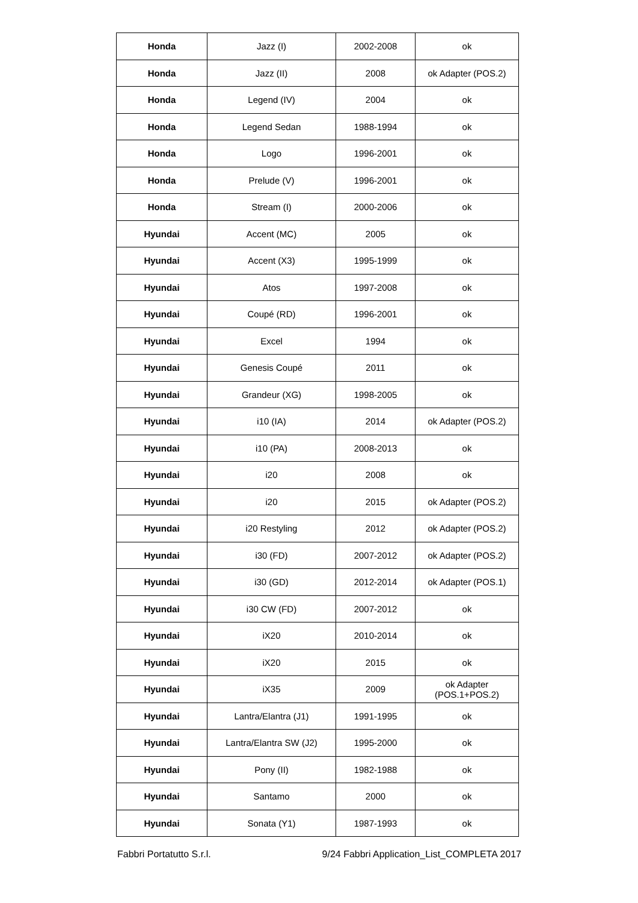| Honda | Jazz (I) | 2002-2008 | ok |
| Honda | Jazz (II) | 2008 | ok Adapter (POS.2) |
| Honda | Legend (IV) | 2004 | ok |
| Honda | Legend Sedan | 1988-1994 | ok |
| Honda | Logo | 1996-2001 | ok |
| Honda | Prelude (V) | 1996-2001 | ok |
| Honda | Stream (I) | 2000-2006 | ok |
| Hyundai | Accent (MC) | 2005 | ok |
| Hyundai | Accent (X3) | 1995-1999 | ok |
| Hyundai | Atos | 1997-2008 | ok |
| Hyundai | Coupé (RD) | 1996-2001 | ok |
| Hyundai | Excel | 1994 | ok |
| Hyundai | Genesis Coupé | 2011 | ok |
| Hyundai | Grandeur (XG) | 1998-2005 | ok |
| Hyundai | i10 (IA) | 2014 | ok Adapter (POS.2) |
| Hyundai | i10 (PA) | 2008-2013 | ok |
| Hyundai | i20 | 2008 | ok |
| Hyundai | i20 | 2015 | ok Adapter (POS.2) |
| Hyundai | i20 Restyling | 2012 | ok Adapter (POS.2) |
| Hyundai | i30 (FD) | 2007-2012 | ok Adapter (POS.2) |
| Hyundai | i30 (GD) | 2012-2014 | ok Adapter (POS.1) |
| Hyundai | i30 CW (FD) | 2007-2012 | ok |
| Hyundai | iX20 | 2010-2014 | ok |
| Hyundai | iX20 | 2015 | ok |
| Hyundai | iX35 | 2009 | ok Adapter (POS.1+POS.2) |
| Hyundai | Lantra/Elantra (J1) | 1991-1995 | ok |
| Hyundai | Lantra/Elantra SW (J2) | 1995-2000 | ok |
| Hyundai | Pony (II) | 1982-1988 | ok |
| Hyundai | Santamo | 2000 | ok |
| Hyundai | Sonata (Y1) | 1987-1993 | ok |
Fabbri Portatutto S.r.l. 9/24 Fabbri Application_List_COMPLETA 2017